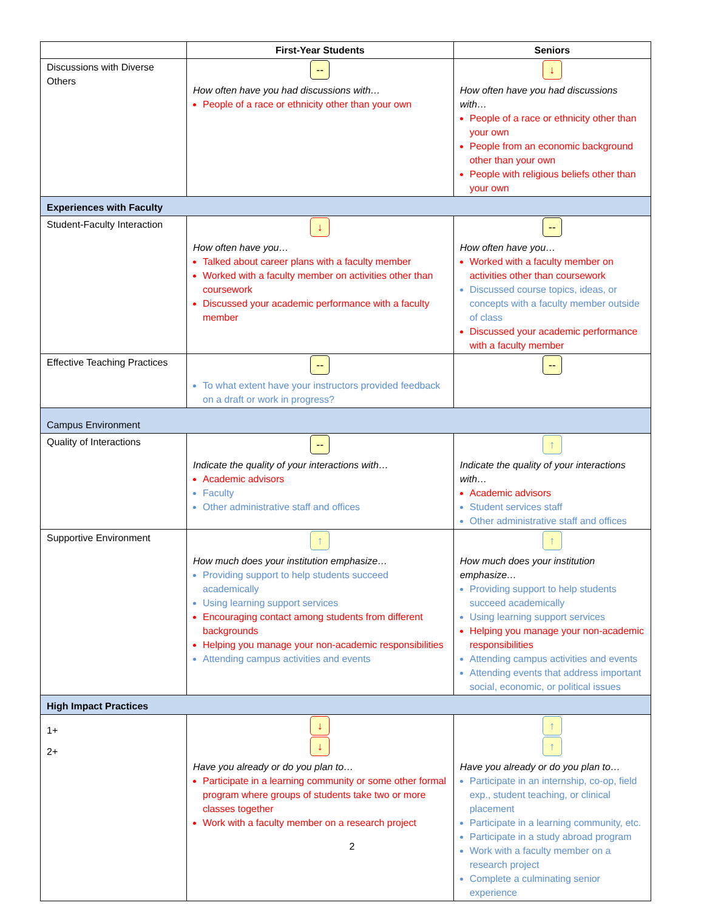| | First-Year Students | Seniors |
| --- | --- | --- |
| Discussions with Diverse Others | -- How often have you had discussions with… People of a race or ethnicity other than your own | ↓ How often have you had discussions with… People of a race or ethnicity other than your own People from an economic background other than your own People with religious beliefs other than your own |
| Experiences with Faculty | | |
| Student-Faculty Interaction | ↓ How often have you… Talked about career plans with a faculty member Worked with a faculty member on activities other than coursework Discussed your academic performance with a faculty member | -- How often have you… Worked with a faculty member on activities other than coursework Discussed course topics, ideas, or concepts with a faculty member outside of class Discussed your academic performance with a faculty member |
| Effective Teaching Practices | -- To what extent have your instructors provided feedback on a draft or work in progress? | -- |
| Campus Environment | | |
| Quality of Interactions | -- Indicate the quality of your interactions with… Academic advisors Faculty Other administrative staff and offices | ↑ Indicate the quality of your interactions with… Academic advisors Student services staff Other administrative staff and offices |
| Supportive Environment | ↑ How much does your institution emphasize… Providing support to help students succeed academically Using learning support services Encouraging contact among students from different backgrounds Helping you manage your non-academic responsibilities Attending campus activities and events | ↑ How much does your institution emphasize… Providing support to help students succeed academically Using learning support services Helping you manage your non-academic responsibilities Attending campus activities and events Attending events that address important social, economic, or political issues |
| High Impact Practices | | |
| 1+ 2+ | ↓ ↓ Have you already or do you plan to… Participate in a learning community or some other formal program where groups of students take two or more classes together Work with a faculty member on a research project | ↑ ↑ Have you already or do you plan to… Participate in an internship, co-op, field exp., student teaching, or clinical placement Participate in a learning community, etc. Participate in a study abroad program Work with a faculty member on a research project Complete a culminating senior experience |
2